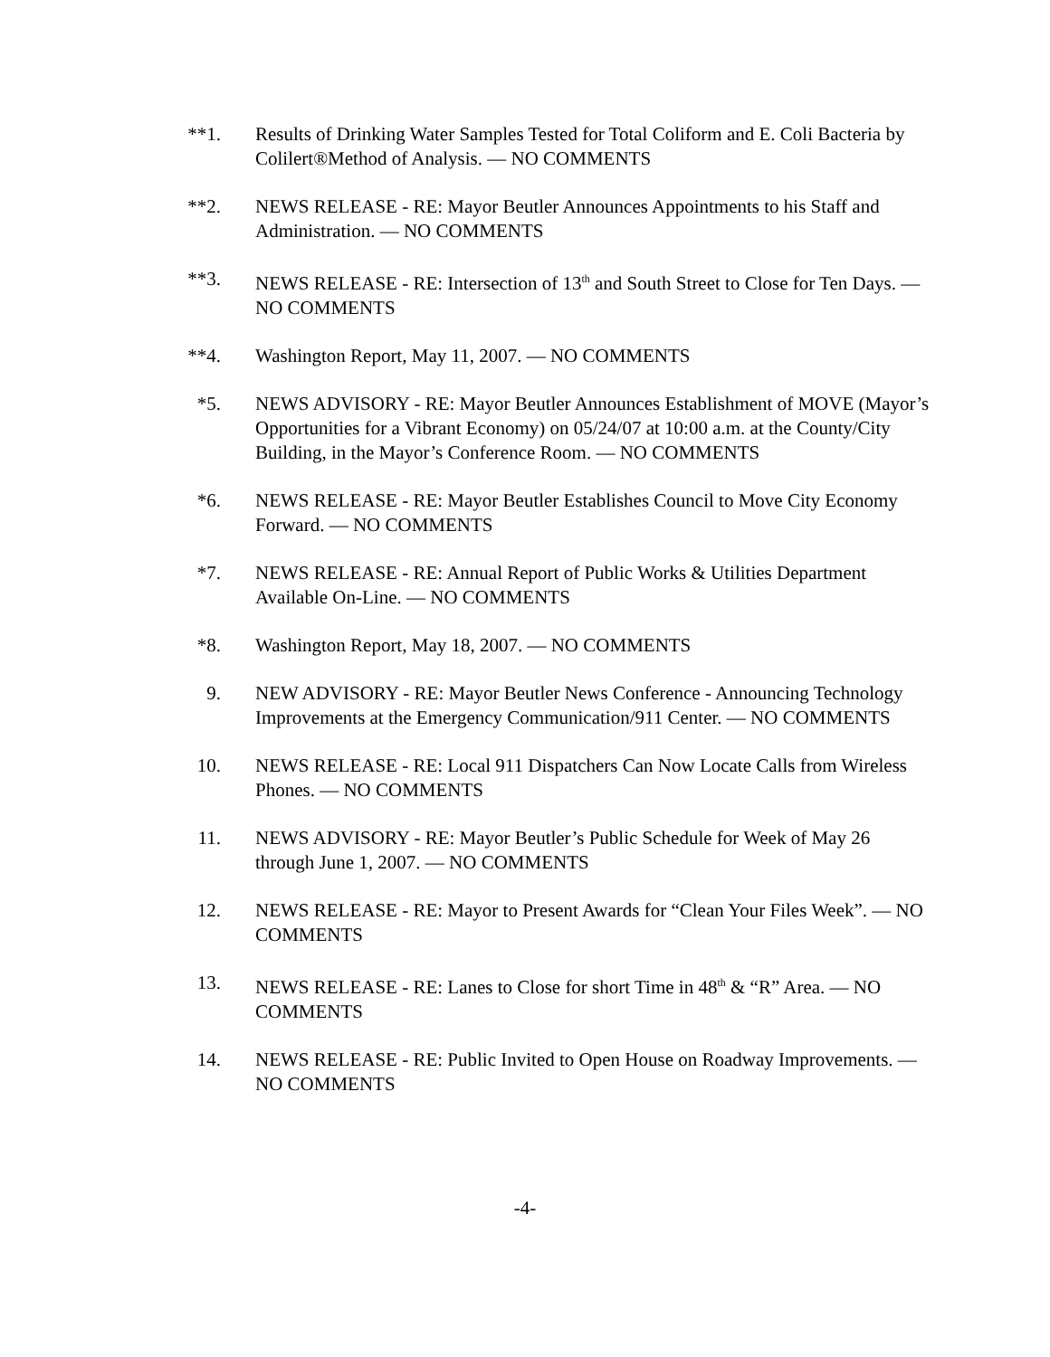**1. Results of Drinking Water Samples Tested for Total Coliform and E. Coli Bacteria by Colilert®Method of Analysis. — NO COMMENTS
**2. NEWS RELEASE - RE: Mayor Beutler Announces Appointments to his Staff and Administration. — NO COMMENTS
**3. NEWS RELEASE - RE: Intersection of 13<sup>th</sup> and South Street to Close for Ten Days. — NO COMMENTS
**4. Washington Report, May 11, 2007. — NO COMMENTS
*5. NEWS ADVISORY - RE: Mayor Beutler Announces Establishment of MOVE (Mayor’s Opportunities for a Vibrant Economy) on 05/24/07 at 10:00 a.m. at the County/City Building, in the Mayor’s Conference Room. — NO COMMENTS
*6. NEWS RELEASE - RE: Mayor Beutler Establishes Council to Move City Economy Forward. — NO COMMENTS
*7. NEWS RELEASE - RE: Annual Report of Public Works & Utilities Department Available On-Line. — NO COMMENTS
*8. Washington Report, May 18, 2007. — NO COMMENTS
9. NEW ADVISORY - RE: Mayor Beutler News Conference - Announcing Technology Improvements at the Emergency Communication/911 Center. — NO COMMENTS
10. NEWS RELEASE - RE: Local 911 Dispatchers Can Now Locate Calls from Wireless Phones. — NO COMMENTS
11. NEWS ADVISORY - RE: Mayor Beutler’s Public Schedule for Week of May 26 through June 1, 2007. — NO COMMENTS
12. NEWS RELEASE - RE: Mayor to Present Awards for “Clean Your Files Week”. — NO COMMENTS
13. NEWS RELEASE - RE: Lanes to Close for short Time in 48<sup>th</sup> & “R” Area. — NO COMMENTS
14. NEWS RELEASE - RE: Public Invited to Open House on Roadway Improvements. — NO COMMENTS
-4-